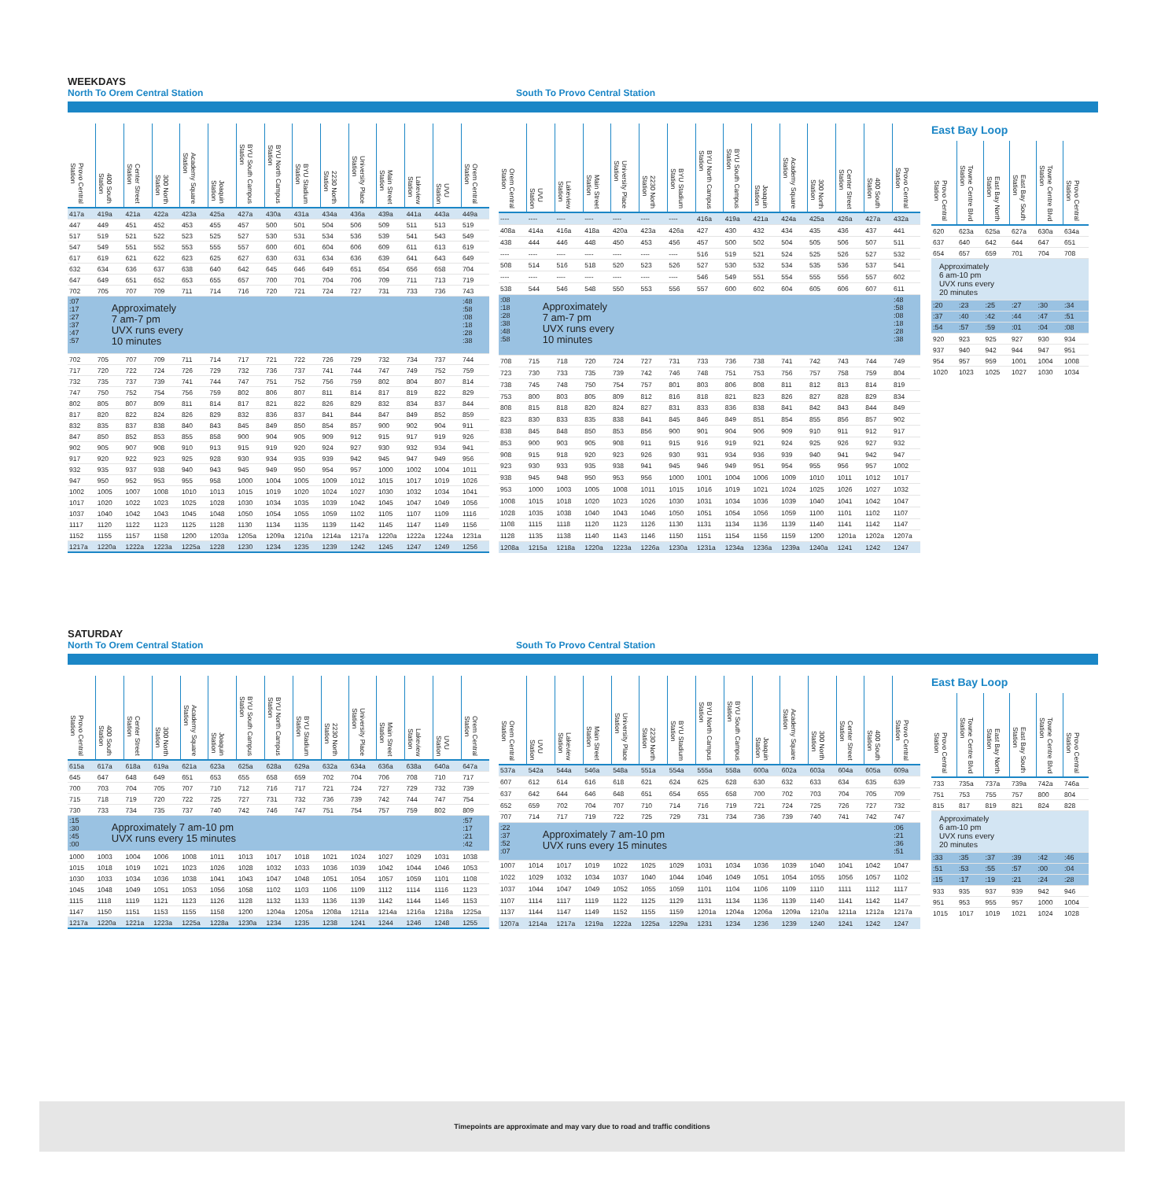WEEKDAYS
North To Orem Central Station South To Provo Central Station
| Provo Central Station | 400 South Station | Center Street Station | 300 North Station | Academy Square Station | Joaquin Station | BYU South Campus Station | BYU North Campus Station | BYU Stadium Station | 2230 North Station | University Place Station | Main Street Station | Lakeview Station | UVU Station | Orem Central Station |
| --- | --- | --- | --- | --- | --- | --- | --- | --- | --- | --- | --- | --- | --- | --- |
| 417a | 419a | 421a | 422a | 423a | 425a | 427a | 430a | 431a | 434a | 436a | 439a | 441a | 443a | 449a |
| 447 | 449 | 451 | 452 | 453 | 455 | 457 | 500 | 501 | 504 | 506 | 509 | 511 | 513 | 519 |
| 517 | 519 | 521 | 522 | 523 | 525 | 527 | 530 | 531 | 534 | 536 | 539 | 541 | 543 | 549 |
| 547 | 549 | 551 | 552 | 553 | 555 | 557 | 600 | 601 | 604 | 606 | 609 | 611 | 613 | 619 |
| 617 | 619 | 621 | 622 | 623 | 625 | 627 | 630 | 631 | 634 | 636 | 639 | 641 | 643 | 649 |
| 632 | 634 | 636 | 637 | 638 | 640 | 642 | 645 | 646 | 649 | 651 | 654 | 656 | 658 | 704 |
| 647 | 649 | 651 | 652 | 653 | 655 | 657 | 700 | 701 | 704 | 706 | 709 | 711 | 713 | 719 |
| 702 | 705 | 707 | 709 | 711 | 714 | 716 | 720 | 721 | 724 | 727 | 731 | 733 | 736 | 743 |
| :07 :17 :27 :37 :47 :57 | Approximately 7 am-7 pm UVX runs every 10 minutes | | | | | | | | | | | | | :48 :58 :08 :18 :28 :38 |
| 702 | 705 | 707 | 709 | 711 | 714 | 717 | 721 | 722 | 726 | 729 | 732 | 734 | 737 | 744 |
| 717 | 720 | 722 | 724 | 726 | 729 | 732 | 736 | 737 | 741 | 744 | 747 | 749 | 752 | 759 |
| 732 | 735 | 737 | 739 | 741 | 744 | 747 | 751 | 752 | 756 | 759 | 802 | 804 | 807 | 814 |
| 747 | 750 | 752 | 754 | 756 | 759 | 802 | 806 | 807 | 811 | 814 | 817 | 819 | 822 | 829 |
| 802 | 805 | 807 | 809 | 811 | 814 | 817 | 821 | 822 | 826 | 829 | 832 | 834 | 837 | 844 |
| 817 | 820 | 822 | 824 | 826 | 829 | 832 | 836 | 837 | 841 | 844 | 847 | 849 | 852 | 859 |
| 832 | 835 | 837 | 838 | 840 | 843 | 845 | 849 | 850 | 854 | 857 | 900 | 902 | 904 | 911 |
| 847 | 850 | 852 | 853 | 855 | 858 | 900 | 904 | 905 | 909 | 912 | 915 | 917 | 919 | 926 |
| 902 | 905 | 907 | 908 | 910 | 913 | 915 | 919 | 920 | 924 | 927 | 930 | 932 | 934 | 941 |
| 917 | 920 | 922 | 923 | 925 | 928 | 930 | 934 | 935 | 939 | 942 | 945 | 947 | 949 | 956 |
| 932 | 935 | 937 | 938 | 940 | 943 | 945 | 949 | 950 | 954 | 957 | 1000 | 1002 | 1004 | 1011 |
| 947 | 950 | 952 | 953 | 955 | 958 | 1000 | 1004 | 1005 | 1009 | 1012 | 1015 | 1017 | 1019 | 1026 |
| 1002 | 1005 | 1007 | 1008 | 1010 | 1013 | 1015 | 1019 | 1020 | 1024 | 1027 | 1030 | 1032 | 1034 | 1041 |
| 1017 | 1020 | 1022 | 1023 | 1025 | 1028 | 1030 | 1034 | 1035 | 1039 | 1042 | 1045 | 1047 | 1049 | 1056 |
| 1037 | 1040 | 1042 | 1043 | 1045 | 1048 | 1050 | 1054 | 1055 | 1059 | 1102 | 1105 | 1107 | 1109 | 1116 |
| 1117 | 1120 | 1122 | 1123 | 1125 | 1128 | 1130 | 1134 | 1135 | 1139 | 1142 | 1145 | 1147 | 1149 | 1156 |
| 1152 | 1155 | 1157 | 1158 | 1200 | 1203a | 1205a | 1209a | 1210a | 1214a | 1217a | 1220a | 1222a | 1224a | 1231a |
| 1217a | 1220a | 1222a | 1223a | 1225a | 1228 | 1230 | 1234 | 1235 | 1239 | 1242 | 1245 | 1247 | 1249 | 1256 |
| Orem Central Station | UVU Station | Lakeview Station | Main Street Station | University Place Station | 2230 North Station | BYU Stadium Station | BYU North Campus Station | BYU South Campus Station | Joaquin Station | Academy Square Station | 300 North Station | Center Street Station | 400 South Station | Provo Central Station |
| --- | --- | --- | --- | --- | --- | --- | --- | --- | --- | --- | --- | --- | --- | --- |
| ---- | ---- | ---- | ---- | ---- | ---- | ---- | 416a | 419a | 421a | 424a | 425a | 426a | 427a | 432a |
| 408a | 414a | 416a | 418a | 420a | 423a | 426a | 427 | 430 | 432 | 434 | 435 | 436 | 437 | 441 |
| 438 | 444 | 446 | 448 | 450 | 453 | 456 | 457 | 500 | 502 | 504 | 505 | 506 | 507 | 511 |
| ---- | ---- | ---- | ---- | ---- | ---- | ---- | 516 | 519 | 521 | 524 | 525 | 526 | 527 | 532 |
| 508 | 514 | 516 | 518 | 520 | 523 | 526 | 527 | 530 | 532 | 534 | 535 | 536 | 537 | 541 |
| ---- | ---- | ---- | ---- | ---- | ---- | ---- | 546 | 549 | 551 | 554 | 555 | 556 | 557 | 602 |
| 538 | 544 | 546 | 548 | 550 | 553 | 556 | 557 | 600 | 602 | 604 | 605 | 606 | 607 | 611 |
| :08 :18 :28 :38 :48 :58 | Approximately 7 am-7 pm UVX runs every 10 minutes | | | | | | | | | | | | | :48 :58 :08 :18 :28 :38 |
| 708 | 715 | 718 | 720 | 724 | 727 | 731 | 733 | 736 | 738 | 741 | 742 | 743 | 744 | 749 |
| 723 | 730 | 733 | 735 | 739 | 742 | 746 | 748 | 751 | 753 | 756 | 757 | 758 | 759 | 804 |
| 738 | 745 | 748 | 750 | 754 | 757 | 801 | 803 | 806 | 808 | 811 | 812 | 813 | 814 | 819 |
| 753 | 800 | 803 | 805 | 809 | 812 | 816 | 818 | 821 | 823 | 826 | 827 | 828 | 829 | 834 |
| 808 | 815 | 818 | 820 | 824 | 827 | 831 | 833 | 836 | 838 | 841 | 842 | 843 | 844 | 849 |
| 823 | 830 | 833 | 835 | 838 | 841 | 845 | 846 | 849 | 851 | 854 | 855 | 856 | 857 | 902 |
| 838 | 845 | 848 | 850 | 853 | 856 | 900 | 901 | 904 | 906 | 909 | 910 | 911 | 912 | 917 |
| 853 | 900 | 903 | 905 | 908 | 911 | 915 | 916 | 919 | 921 | 924 | 925 | 926 | 927 | 932 |
| 908 | 915 | 918 | 920 | 923 | 926 | 930 | 931 | 934 | 936 | 939 | 940 | 941 | 942 | 947 |
| 923 | 930 | 933 | 935 | 938 | 941 | 945 | 946 | 949 | 951 | 954 | 955 | 956 | 957 | 1002 |
| 938 | 945 | 948 | 950 | 953 | 956 | 1000 | 1001 | 1004 | 1006 | 1009 | 1010 | 1011 | 1012 | 1017 |
| 953 | 1000 | 1003 | 1005 | 1008 | 1011 | 1015 | 1016 | 1019 | 1021 | 1024 | 1025 | 1026 | 1027 | 1032 |
| 1008 | 1015 | 1018 | 1020 | 1023 | 1026 | 1030 | 1031 | 1034 | 1036 | 1039 | 1040 | 1041 | 1042 | 1047 |
| 1028 | 1035 | 1038 | 1040 | 1043 | 1046 | 1050 | 1051 | 1054 | 1056 | 1059 | 1100 | 1101 | 1102 | 1107 |
| 1108 | 1115 | 1118 | 1120 | 1123 | 1126 | 1130 | 1131 | 1134 | 1136 | 1139 | 1140 | 1141 | 1142 | 1147 |
| 1128 | 1135 | 1138 | 1140 | 1143 | 1146 | 1150 | 1151 | 1154 | 1156 | 1159 | 1200 | 1201a | 1202a | 1207a |
| 1208a | 1215a | 1218a | 1220a | 1223a | 1226a | 1230a | 1231a | 1234a | 1236a | 1239a | 1240a | 1241 | 1242 | 1247 |
East Bay Loop
| Provo Central Station | Towne Centre Blvd Station | East Bay North Station | East Bay South Station | Towne Centre Blvd Station | Provo Central Station |
| --- | --- | --- | --- | --- | --- |
| 620 | 623a | 625a | 627a | 630a | 634a |
| 637 | 640 | 642 | 644 | 647 | 651 |
| 654 | 657 | 659 | 701 | 704 | 708 |
| Approximately 6 am-10 pm UVX runs every 20 minutes | | | | | |
| :20 | :23 | :25 | :27 | :30 | :34 |
| :37 | :40 | :42 | :44 | :47 | :51 |
| :54 | :57 | :59 | :01 | :04 | :08 |
| 920 | 923 | 925 | 927 | 930 | 934 |
| 937 | 940 | 942 | 944 | 947 | 951 |
| 954 | 957 | 959 | 1001 | 1004 | 1008 |
| 1020 | 1023 | 1025 | 1027 | 1030 | 1034 |
SATURDAY
North To Orem Central Station South To Provo Central Station
| Provo Central Station | 400 South Station | Center Street Station | 300 North Station | Academy Square Station | Joaquin Station | BYU South Campus Station | BYU North Campus Station | BYU Stadium Station | 2230 North Station | University Place Station | Main Street Station | Lakeview Station | UVU Station | Orem Central Station |
| --- | --- | --- | --- | --- | --- | --- | --- | --- | --- | --- | --- | --- | --- | --- |
| 615a | 617a | 618a | 619a | 621a | 623a | 625a | 628a | 629a | 632a | 634a | 636a | 638a | 640a | 647a |
| 645 | 647 | 648 | 649 | 651 | 653 | 655 | 658 | 659 | 702 | 704 | 706 | 708 | 710 | 717 |
| 700 | 703 | 704 | 705 | 707 | 710 | 712 | 716 | 717 | 721 | 724 | 727 | 729 | 732 | 739 |
| 715 | 718 | 719 | 720 | 722 | 725 | 727 | 731 | 732 | 736 | 739 | 742 | 744 | 747 | 754 |
| 730 | 733 | 734 | 735 | 737 | 740 | 742 | 746 | 747 | 751 | 754 | 757 | 759 | 802 | 809 |
| :15 :30 :45 :00 | Approximately 7 am-10 pm UVX runs every 15 minutes | | | | | | | | | | | | | :57 :17 :21 :42 |
| 1000 | 1003 | 1004 | 1006 | 1008 | 1011 | 1013 | 1017 | 1018 | 1021 | 1024 | 1027 | 1029 | 1031 | 1038 |
| 1015 | 1018 | 1019 | 1021 | 1023 | 1026 | 1028 | 1032 | 1033 | 1036 | 1039 | 1042 | 1044 | 1046 | 1053 |
| 1030 | 1033 | 1034 | 1036 | 1038 | 1041 | 1043 | 1047 | 1048 | 1051 | 1054 | 1057 | 1059 | 1101 | 1108 |
| 1045 | 1048 | 1049 | 1051 | 1053 | 1056 | 1058 | 1102 | 1103 | 1106 | 1109 | 1112 | 1114 | 1116 | 1123 |
| 1115 | 1118 | 1119 | 1121 | 1123 | 1126 | 1128 | 1132 | 1133 | 1136 | 1139 | 1142 | 1144 | 1146 | 1153 |
| 1147 | 1150 | 1151 | 1153 | 1155 | 1158 | 1200 | 1204a | 1205a | 1208a | 1211a | 1214a | 1216a | 1218a | 1225a |
| 1217a | 1220a | 1221a | 1223a | 1225a | 1228a | 1230a | 1234 | 1235 | 1238 | 1241 | 1244 | 1246 | 1248 | 1255 |
| Orem Central Station | UVU Station | Lakeview Station | Main Street Station | University Place Station | 2230 North Station | BYU Stadium Station | BYU North Campus Station | BYU South Campus Station | Joaquin Station | Academy Square Station | 300 North Station | Center Street Station | 400 South Station | Provo Central Station |
| --- | --- | --- | --- | --- | --- | --- | --- | --- | --- | --- | --- | --- | --- | --- |
| 537a | 542a | 544a | 546a | 548a | 551a | 554a | 555a | 558a | 600a | 602a | 603a | 604a | 605a | 609a |
| 607 | 612 | 614 | 616 | 618 | 621 | 624 | 625 | 628 | 630 | 632 | 633 | 634 | 635 | 639 |
| 637 | 642 | 644 | 646 | 648 | 651 | 654 | 655 | 658 | 700 | 702 | 703 | 704 | 705 | 709 |
| 652 | 659 | 702 | 704 | 707 | 710 | 714 | 716 | 719 | 721 | 724 | 725 | 726 | 727 | 732 |
| 707 | 714 | 717 | 719 | 722 | 725 | 729 | 731 | 734 | 736 | 739 | 740 | 741 | 742 | 747 |
| :22 :37 :52 :07 | Approximately 7 am-10 pm UVX runs every 15 minutes | | | | | | | | | | | | | :06 :21 :36 :51 |
| 1007 | 1014 | 1017 | 1019 | 1022 | 1025 | 1029 | 1031 | 1034 | 1036 | 1039 | 1040 | 1041 | 1042 | 1047 |
| 1022 | 1029 | 1032 | 1034 | 1037 | 1040 | 1044 | 1046 | 1049 | 1051 | 1054 | 1055 | 1056 | 1057 | 1102 |
| 1037 | 1044 | 1047 | 1049 | 1052 | 1055 | 1059 | 1101 | 1104 | 1106 | 1109 | 1110 | 1111 | 1112 | 1117 |
| 1107 | 1114 | 1117 | 1119 | 1122 | 1125 | 1129 | 1131 | 1134 | 1136 | 1139 | 1140 | 1141 | 1142 | 1147 |
| 1137 | 1144 | 1147 | 1149 | 1152 | 1155 | 1159 | 1201a | 1204a | 1206a | 1209a | 1210a | 1211a | 1212a | 1217a |
| 1207a | 1214a | 1217a | 1219a | 1222a | 1225a | 1229a | 1231 | 1234 | 1236 | 1239 | 1240 | 1241 | 1242 | 1247 |
East Bay Loop
| Provo Central Station | Towne Centre Blvd Station | East Bay North Station | East Bay South Station | Towne Centre Blvd Station | Provo Central Station |
| --- | --- | --- | --- | --- | --- |
| 733 | 735a | 737a | 739a | 742a | 746a |
| 751 | 753 | 755 | 757 | 800 | 804 |
| 815 | 817 | 819 | 821 | 824 | 828 |
| Approximately 6 am-10 pm UVX runs every 20 minutes | | | | | |
| :33 | :35 | :37 | :39 | :42 | :46 |
| :51 | :53 | :55 | :57 | :00 | :04 |
| :15 | :17 | :19 | :21 | :24 | :28 |
| 933 | 935 | 937 | 939 | 942 | 946 |
| 951 | 953 | 955 | 957 | 1000 | 1004 |
| 1015 | 1017 | 1019 | 1021 | 1024 | 1028 |
Timepoints are approximate and may vary due to road and traffic conditions